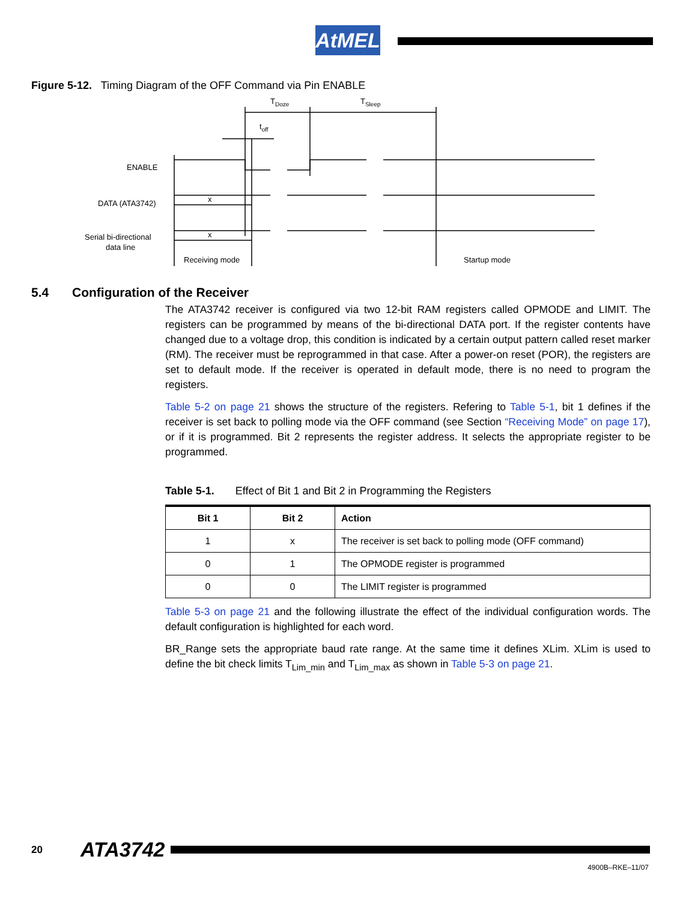AtMEL
Figure 5-12. Timing Diagram of the OFF Command via Pin ENABLE
TDoze
TSleep
toff
ENABLE
DATA (ATA3742)
Serial bi-directional
data line
x
x
Receiving mode
Startup mode
5.4 Configuration of the Receiver
The ATA3742 receiver is configured via two 12-bit RAM registers called OPMODE and LIMIT. The registers can be programmed by means of the bi-directional DATA port. If the register contents have changed due to a voltage drop, this condition is indicated by a certain output pattern called reset marker (RM). The receiver must be reprogrammed in that case. After a power-on reset (POR), the registers are set to default mode. If the receiver is operated in default mode, there is no need to program the registers.
Table 5-2 on page 21 shows the structure of the registers. Refering to Table 5-1, bit 1 defines if the receiver is set back to polling mode via the OFF command (see Section “Receiving Mode” on page 17), or if it is programmed. Bit 2 represents the register address. It selects the appropriate register to be programmed.
Table 5-1. Effect of Bit 1 and Bit 2 in Programming the Registers
| Bit 1 | Bit 2 | Action |
| --- | --- | --- |
| 1 | x | The receiver is set back to polling mode (OFF command) |
| 0 | 1 | The OPMODE register is programmed |
| 0 | 0 | The LIMIT register is programmed |
Table 5-3 on page 21 and the following illustrate the effect of the individual configuration words. The default configuration is highlighted for each word.
BR_Range sets the appropriate baud rate range. At the same time it defines XLim. XLim is used to define the bit check limits T<sub>Lim_min</sub> and T<sub>Lim_max</sub> as shown in Table 5-3 on page 21.
20 ATA3742
4900B–RKE–11/07